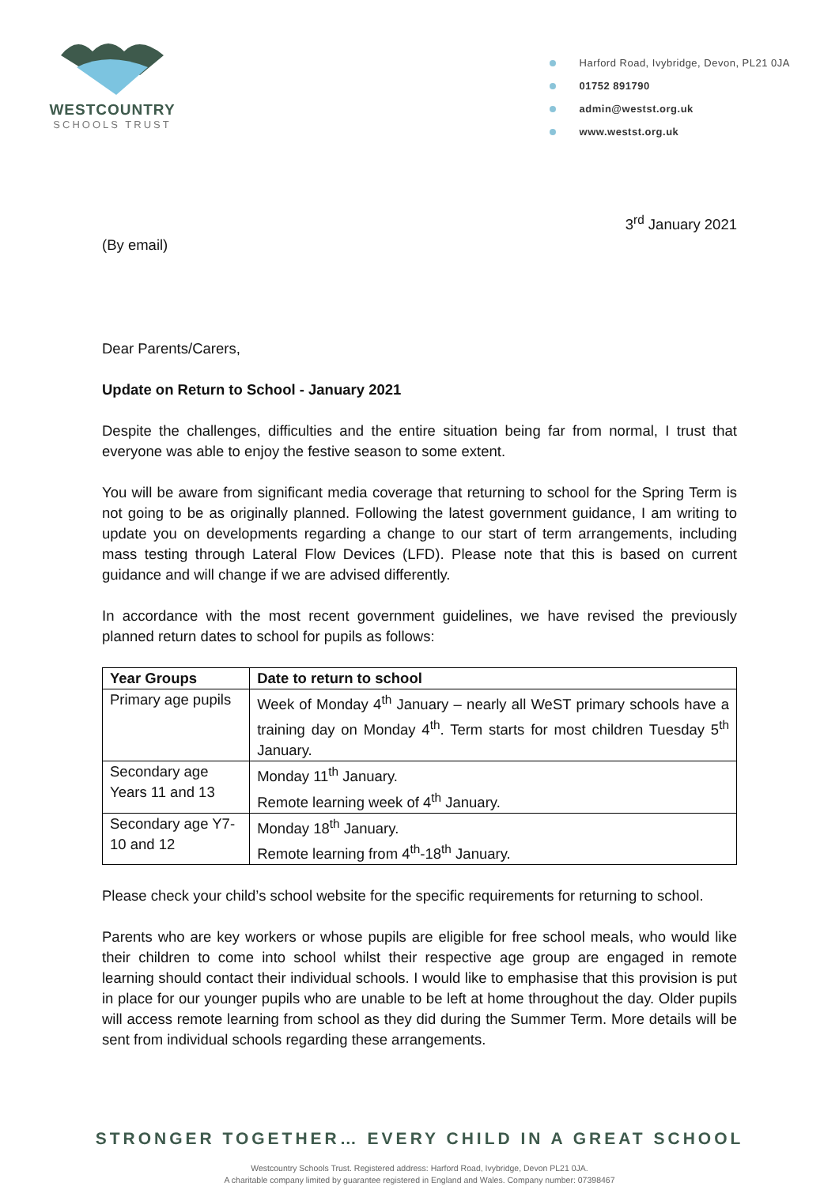WESTCOUNTRY
SCHOOLS TRUST
Harford Road, Ivybridge, Devon, PL21 0JA
01752 891790
admin@westst.org.uk
www.westst.org.uk
3<sup>rd</sup> January 2021
(By email)
Dear Parents/Carers,
Update on Return to School - January 2021
Despite the challenges, difficulties and the entire situation being far from normal, I trust that everyone was able to enjoy the festive season to some extent.
You will be aware from significant media coverage that returning to school for the Spring Term is not going to be as originally planned. Following the latest government guidance, I am writing to update you on developments regarding a change to our start of term arrangements, including mass testing through Lateral Flow Devices (LFD). Please note that this is based on current guidance and will change if we are advised differently.
In accordance with the most recent government guidelines, we have revised the previously planned return dates to school for pupils as follows:
| Year Groups | Date to return to school |
| --- | --- |
| Primary age pupils | Week of Monday 4<sup>th</sup> January – nearly all WeST primary schools have a training day on Monday 4<sup>th</sup>. Term starts for most children Tuesday 5<sup>th</sup> January. |
| Secondary age Years 11 and 13 | Monday 11<sup>th</sup> January. Remote learning week of 4<sup>th</sup> January. |
| Secondary age Y7-10 and 12 | Monday 18<sup>th</sup> January. Remote learning from 4<sup>th</sup>-18<sup>th</sup> January. |
Please check your child’s school website for the specific requirements for returning to school.
Parents who are key workers or whose pupils are eligible for free school meals, who would like their children to come into school whilst their respective age group are engaged in remote learning should contact their individual schools. I would like to emphasise that this provision is put in place for our younger pupils who are unable to be left at home throughout the day. Older pupils will access remote learning from school as they did during the Summer Term. More details will be sent from individual schools regarding these arrangements.
STRONGER TOGETHER… EVERY CHILD IN A GREAT SCHOOL
Westcountry Schools Trust. Registered address: Harford Road, Ivybridge, Devon PL21 0JA.
A charitable company limited by guarantee registered in England and Wales. Company number: 07398467